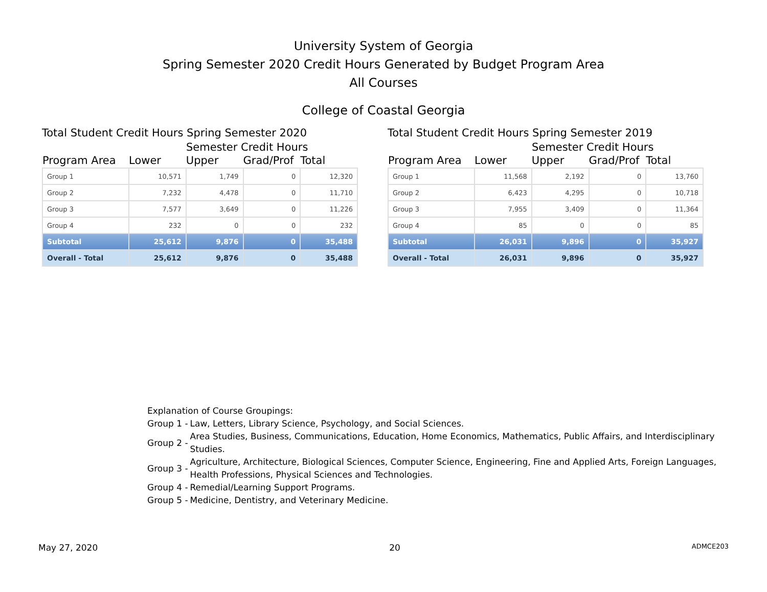University System of Georgia
Spring Semester 2020 Credit Hours Generated by Budget Program Area
All Courses
College of Coastal Georgia
Total Student Credit Hours Spring Semester 2020
Semester Credit Hours
| Program Area | Lower | Upper | Grad/Prof | Total |
| --- | --- | --- | --- | --- |
| Group 1 | 10,571 | 1,749 | 0 | 12,320 |
| Group 2 | 7,232 | 4,478 | 0 | 11,710 |
| Group 3 | 7,577 | 3,649 | 0 | 11,226 |
| Group 4 | 232 | 0 | 0 | 232 |
| Subtotal | 25,612 | 9,876 | 0 | 35,488 |
| Overall - Total | 25,612 | 9,876 | 0 | 35,488 |
Total Student Credit Hours Spring Semester 2019
Semester Credit Hours
| Program Area | Lower | Upper | Grad/Prof | Total |
| --- | --- | --- | --- | --- |
| Group 1 | 11,568 | 2,192 | 0 | 13,760 |
| Group 2 | 6,423 | 4,295 | 0 | 10,718 |
| Group 3 | 7,955 | 3,409 | 0 | 11,364 |
| Group 4 | 85 | 0 | 0 | 85 |
| Subtotal | 26,031 | 9,896 | 0 | 35,927 |
| Overall - Total | 26,031 | 9,896 | 0 | 35,927 |
Explanation of Course Groupings:
| Group 1 - | Law, Letters, Library Science, Psychology, and Social Sciences. |
| Group 2 - | Area Studies, Business, Communications, Education, Home Economics, Mathematics, Public Affairs, and Interdisciplinary Studies. |
| Group 3 - | Agriculture, Architecture, Biological Sciences, Computer Science, Engineering, Fine and Applied Arts, Foreign Languages, Health Professions, Physical Sciences and Technologies. |
| Group 4 - | Remedial/Learning Support Programs. |
| Group 5 - | Medicine, Dentistry, and Veterinary Medicine. |
May 27, 2020 20 ADMCE203